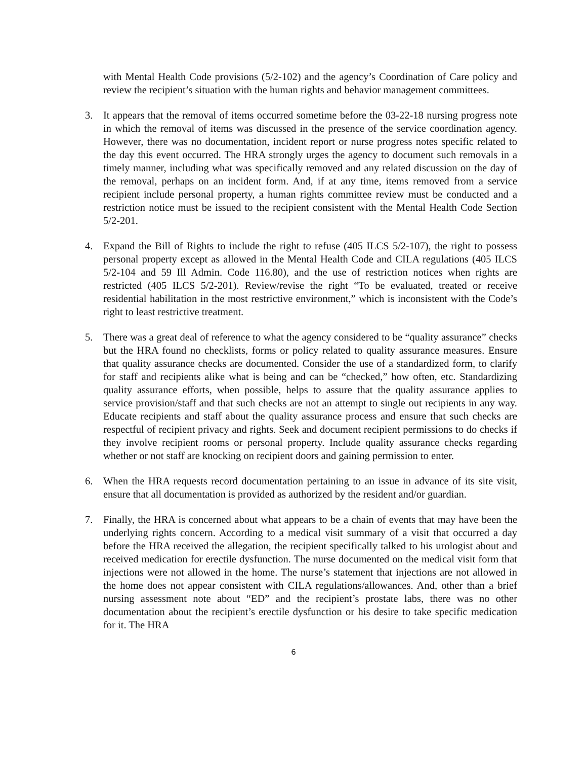with Mental Health Code provisions (5/2-102) and the agency’s Coordination of Care policy and review the recipient’s situation with the human rights and behavior management committees.
3. It appears that the removal of items occurred sometime before the 03-22-18 nursing progress note in which the removal of items was discussed in the presence of the service coordination agency. However, there was no documentation, incident report or nurse progress notes specific related to the day this event occurred. The HRA strongly urges the agency to document such removals in a timely manner, including what was specifically removed and any related discussion on the day of the removal, perhaps on an incident form. And, if at any time, items removed from a service recipient include personal property, a human rights committee review must be conducted and a restriction notice must be issued to the recipient consistent with the Mental Health Code Section 5/2-201.
4. Expand the Bill of Rights to include the right to refuse (405 ILCS 5/2-107), the right to possess personal property except as allowed in the Mental Health Code and CILA regulations (405 ILCS 5/2-104 and 59 Ill Admin. Code 116.80), and the use of restriction notices when rights are restricted (405 ILCS 5/2-201). Review/revise the right “To be evaluated, treated or receive residential habilitation in the most restrictive environment,” which is inconsistent with the Code’s right to least restrictive treatment.
5. There was a great deal of reference to what the agency considered to be “quality assurance” checks but the HRA found no checklists, forms or policy related to quality assurance measures. Ensure that quality assurance checks are documented. Consider the use of a standardized form, to clarify for staff and recipients alike what is being and can be “checked,” how often, etc. Standardizing quality assurance efforts, when possible, helps to assure that the quality assurance applies to service provision/staff and that such checks are not an attempt to single out recipients in any way. Educate recipients and staff about the quality assurance process and ensure that such checks are respectful of recipient privacy and rights. Seek and document recipient permissions to do checks if they involve recipient rooms or personal property. Include quality assurance checks regarding whether or not staff are knocking on recipient doors and gaining permission to enter.
6. When the HRA requests record documentation pertaining to an issue in advance of its site visit, ensure that all documentation is provided as authorized by the resident and/or guardian.
7. Finally, the HRA is concerned about what appears to be a chain of events that may have been the underlying rights concern. According to a medical visit summary of a visit that occurred a day before the HRA received the allegation, the recipient specifically talked to his urologist about and received medication for erectile dysfunction. The nurse documented on the medical visit form that injections were not allowed in the home. The nurse’s statement that injections are not allowed in the home does not appear consistent with CILA regulations/allowances. And, other than a brief nursing assessment note about “ED” and the recipient’s prostate labs, there was no other documentation about the recipient’s erectile dysfunction or his desire to take specific medication for it. The HRA
6